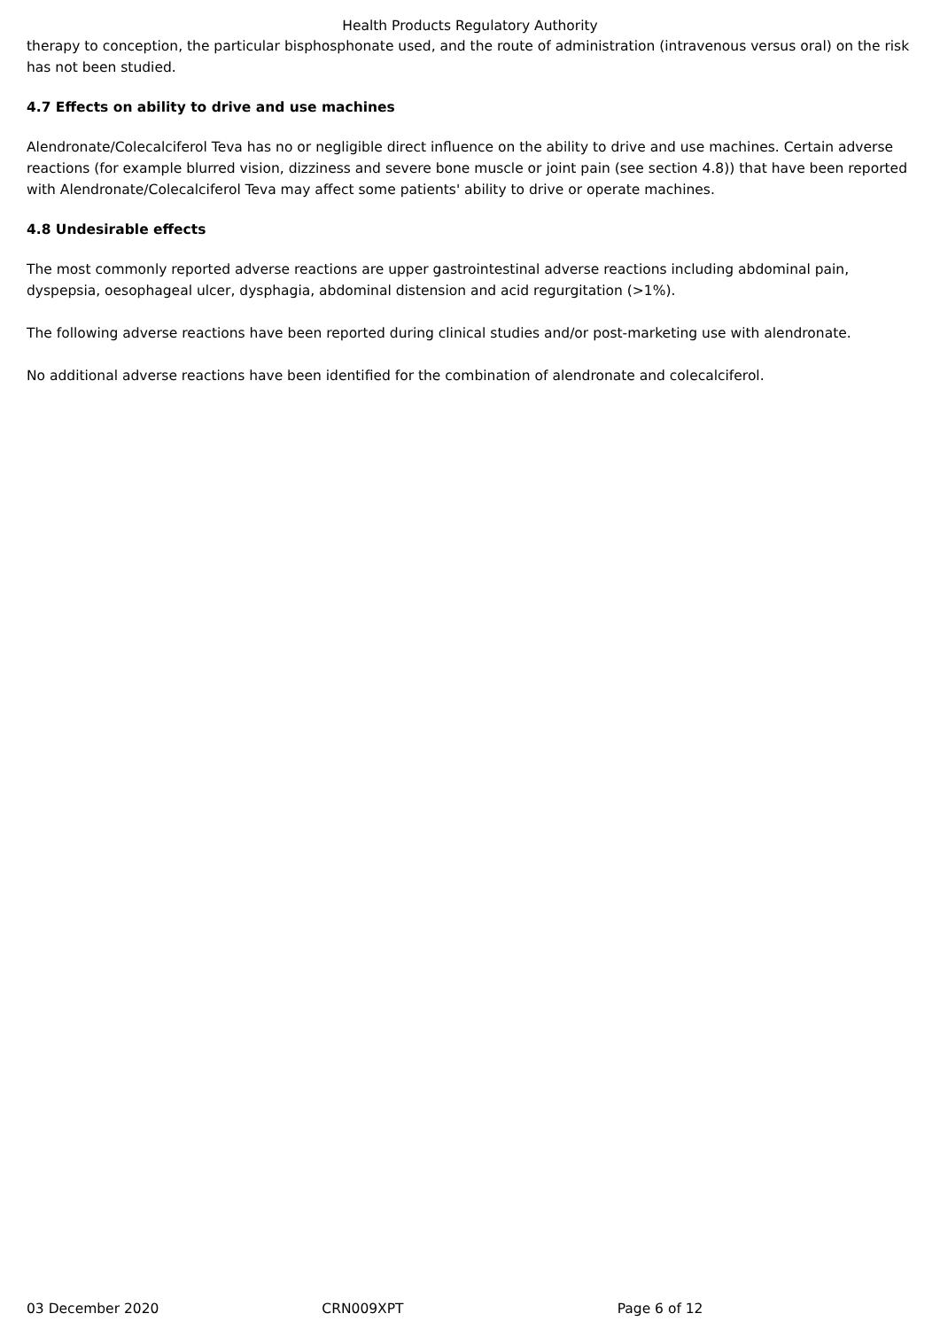Health Products Regulatory Authority
therapy to conception, the particular bisphosphonate used, and the route of administration (intravenous versus oral) on the risk has not been studied.
4.7 Effects on ability to drive and use machines
Alendronate/Colecalciferol Teva has no or negligible direct influence on the ability to drive and use machines. Certain adverse reactions (for example blurred vision, dizziness and severe bone muscle or joint pain (see section 4.8)) that have been reported with Alendronate/Colecalciferol Teva may affect some patients' ability to drive or operate machines.
4.8 Undesirable effects
The most commonly reported adverse reactions are upper gastrointestinal adverse reactions including abdominal pain, dyspepsia, oesophageal ulcer, dysphagia, abdominal distension and acid regurgitation (>1%).
The following adverse reactions have been reported during clinical studies and/or post-marketing use with alendronate.
No additional adverse reactions have been identified for the combination of alendronate and colecalciferol.
03 December 2020 CRN009XPT Page 6 of 12